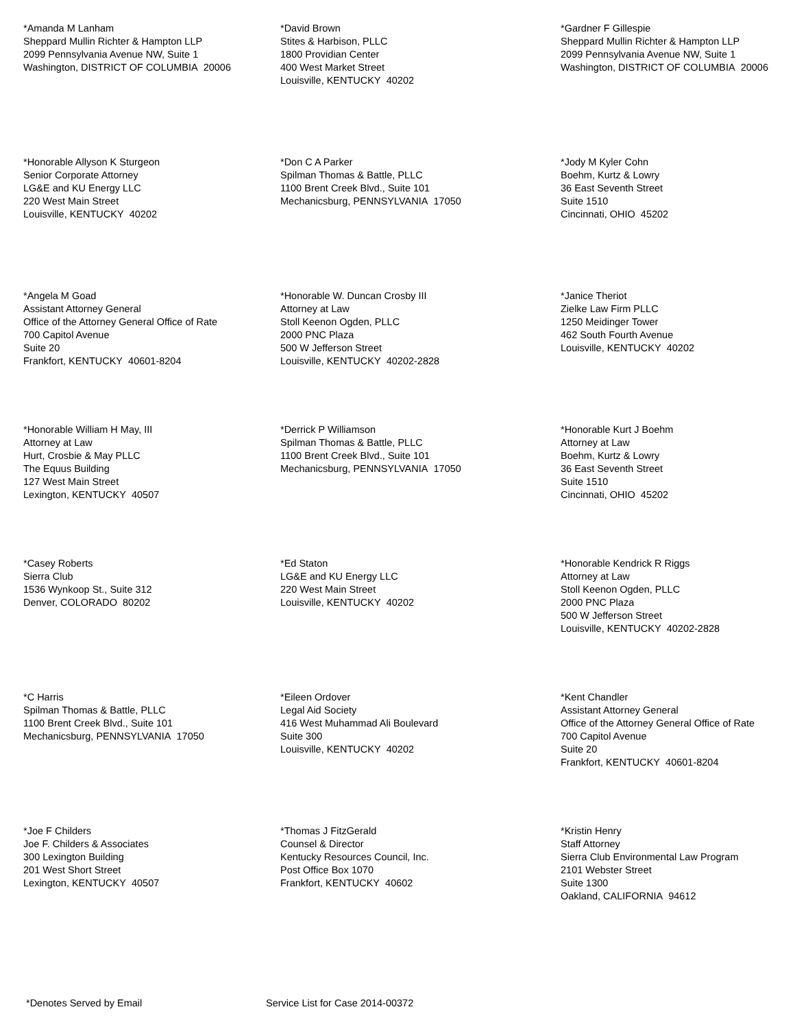*Amanda M Lanham
Sheppard Mullin Richter & Hampton LLP
2099 Pennsylvania Avenue NW, Suite 1
Washington, DISTRICT OF COLUMBIA 20006
*David Brown
Stites & Harbison, PLLC
1800 Providian Center
400 West Market Street
Louisville, KENTUCKY 40202
*Gardner F Gillespie
Sheppard Mullin Richter & Hampton LLP
2099 Pennsylvania Avenue NW, Suite 1
Washington, DISTRICT OF COLUMBIA 20006
*Honorable Allyson K Sturgeon
Senior Corporate Attorney
LG&E and KU Energy LLC
220 West Main Street
Louisville, KENTUCKY 40202
*Don C A Parker
Spilman Thomas & Battle, PLLC
1100 Brent Creek Blvd., Suite 101
Mechanicsburg, PENNSYLVANIA 17050
*Jody M Kyler Cohn
Boehm, Kurtz & Lowry
36 East Seventh Street
Suite 1510
Cincinnati, OHIO 45202
*Angela M Goad
Assistant Attorney General
Office of the Attorney General Office of Rate
700 Capitol Avenue
Suite 20
Frankfort, KENTUCKY 40601-8204
*Honorable W. Duncan Crosby III
Attorney at Law
Stoll Keenon Ogden, PLLC
2000 PNC Plaza
500 W Jefferson Street
Louisville, KENTUCKY 40202-2828
*Janice Theriot
Zielke Law Firm PLLC
1250 Meidinger Tower
462 South Fourth Avenue
Louisville, KENTUCKY 40202
*Honorable William H May, III
Attorney at Law
Hurt, Crosbie & May PLLC
The Equus Building
127 West Main Street
Lexington, KENTUCKY 40507
*Derrick P Williamson
Spilman Thomas & Battle, PLLC
1100 Brent Creek Blvd., Suite 101
Mechanicsburg, PENNSYLVANIA 17050
*Honorable Kurt J Boehm
Attorney at Law
Boehm, Kurtz & Lowry
36 East Seventh Street
Suite 1510
Cincinnati, OHIO 45202
*Casey Roberts
Sierra Club
1536 Wynkoop St., Suite 312
Denver, COLORADO 80202
*Ed Staton
LG&E and KU Energy LLC
220 West Main Street
Louisville, KENTUCKY 40202
*Honorable Kendrick R Riggs
Attorney at Law
Stoll Keenon Ogden, PLLC
2000 PNC Plaza
500 W Jefferson Street
Louisville, KENTUCKY 40202-2828
*C Harris
Spilman Thomas & Battle, PLLC
1100 Brent Creek Blvd., Suite 101
Mechanicsburg, PENNSYLVANIA 17050
*Eileen Ordover
Legal Aid Society
416 West Muhammad Ali Boulevard
Suite 300
Louisville, KENTUCKY 40202
*Kent Chandler
Assistant Attorney General
Office of the Attorney General Office of Rate
700 Capitol Avenue
Suite 20
Frankfort, KENTUCKY 40601-8204
*Joe F Childers
Joe F. Childers & Associates
300 Lexington Building
201 West Short Street
Lexington, KENTUCKY 40507
*Thomas J FitzGerald
Counsel & Director
Kentucky Resources Council, Inc.
Post Office Box 1070
Frankfort, KENTUCKY 40602
*Kristin Henry
Staff Attorney
Sierra Club Environmental Law Program
2101 Webster Street
Suite 1300
Oakland, CALIFORNIA 94612
*Denotes Served by Email Service List for Case 2014-00372